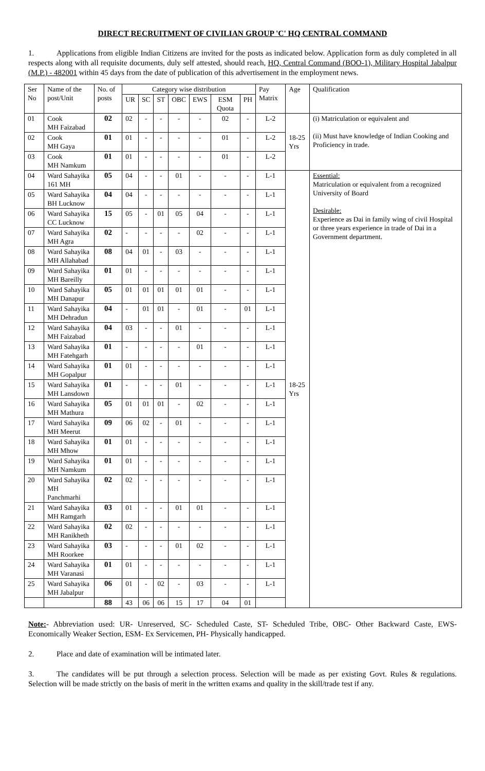DIRECT RECRUITMENT OF CIVILIAN GROUP 'C' HQ CENTRAL COMMAND
1. Applications from eligible Indian Citizens are invited for the posts as indicated below. Application form as duly completed in all respects along with all requisite documents, duly self attested, should reach, HQ, Central Command (BOO-1), Military Hospital Jabalpur (M.P.) - 482001 within 45 days from the date of publication of this advertisement in the employment news.
| Ser No | Name of the post/Unit | No. of posts | Category wise distribution | | | | | | | Pay Matrix | Age | Qualification |
| --- | --- | --- | --- | --- | --- | --- | --- | --- | --- | --- | --- | --- |
| | | | UR | SC | ST | OBC | EWS | ESM Quota | PH | | | |
| 01 | Cook MH Faizabad | 02 | 02 | - | - | - | - | 02 | - | L-2 | 18-25 Yrs | (i) Matriculation or equivalent and (ii) Must have knowledge of Indian Cooking and Proficiency in trade. |
| 02 | Cook MH Gaya | 01 | 01 | - | - | - | - | 01 | - | L-2 | | |
| 03 | Cook MH Namkum | 01 | 01 | - | - | - | - | 01 | - | L-2 | | |
| 04 | Ward Sahayika 161 MH | 05 | 04 | - | - | 01 | - | - | - | L-1 | 18-25 Yrs | Essential: Matriculation or equivalent from a recognized University of Board Desirable: Experience as Dai in family wing of civil Hospital or three years experience in trade of Dai in a Government department. |
| 05 | Ward Sahayika BH Lucknow | 04 | 04 | - | - | - | - | - | - | L-1 | | |
| 06 | Ward Sahayika CC Lucknow | 15 | 05 | - | 01 | 05 | 04 | - | - | L-1 | | |
| 07 | Ward Sahayika MH Agra | 02 | - | - | - | - | 02 | - | - | L-1 | | |
| 08 | Ward Sahayika MH Allahabad | 08 | 04 | 01 | - | 03 | - | - | - | L-1 | | |
| 09 | Ward Sahayika MH Bareilly | 01 | 01 | - | - | - | - | - | - | L-1 | | |
| 10 | Ward Sahayika MH Danapur | 05 | 01 | 01 | 01 | 01 | 01 | - | - | L-1 | | |
| 11 | Ward Sahayika MH Dehradun | 04 | - | 01 | 01 | - | 01 | - | 01 | L-1 | | |
| 12 | Ward Sahayika MH Faizabad | 04 | 03 | - | - | 01 | - | - | - | L-1 | | |
| 13 | Ward Sahayika MH Fatehgarh | 01 | - | - | - | - | 01 | - | - | L-1 | | |
| 14 | Ward Sahayika MH Gopalpur | 01 | 01 | - | - | - | - | - | - | L-1 | | |
| 15 | Ward Sahayika MH Lansdown | 01 | - | - | - | 01 | - | - | - | L-1 | | |
| 16 | Ward Sahayika MH Mathura | 05 | 01 | 01 | 01 | - | 02 | - | - | L-1 | | |
| 17 | Ward Sahayika MH Meerut | 09 | 06 | 02 | - | 01 | - | - | - | L-1 | | |
| 18 | Ward Sahayika MH Mhow | 01 | 01 | - | - | - | - | - | - | L-1 | | |
| 19 | Ward Sahayika MH Namkum | 01 | 01 | - | - | - | - | - | - | L-1 | | |
| 20 | Ward Sahayika MH Panchmarhi | 02 | 02 | - | - | - | - | - | - | L-1 | | |
| 21 | Ward Sahayika MH Ramgarh | 03 | 01 | - | - | 01 | 01 | - | - | L-1 | | |
| 22 | Ward Sahayika MH Ranikheth | 02 | 02 | - | - | - | - | - | - | L-1 | | |
| 23 | Ward Sahayika MH Roorkee | 03 | - | - | - | 01 | 02 | - | - | L-1 | | |
| 24 | Ward Sahayika MH Varanasi | 01 | 01 | - | - | - | - | - | - | L-1 | | |
| 25 | Ward Sahayika MH Jabalpur | 06 | 01 | - | 02 | - | 03 | - | - | L-1 | | |
| | | 88 | 43 | 06 | 06 | 15 | 17 | 04 | 01 | | | |
Note:- Abbreviation used: UR- Unreserved, SC- Scheduled Caste, ST- Scheduled Tribe, OBC- Other Backward Caste, EWS- Economically Weaker Section, ESM- Ex Servicemen, PH- Physically handicapped.
2. Place and date of examination will be intimated later.
3. The candidates will be put through a selection process. Selection will be made as per existing Govt. Rules & regulations. Selection will be made strictly on the basis of merit in the written exams and quality in the skill/trade test if any.